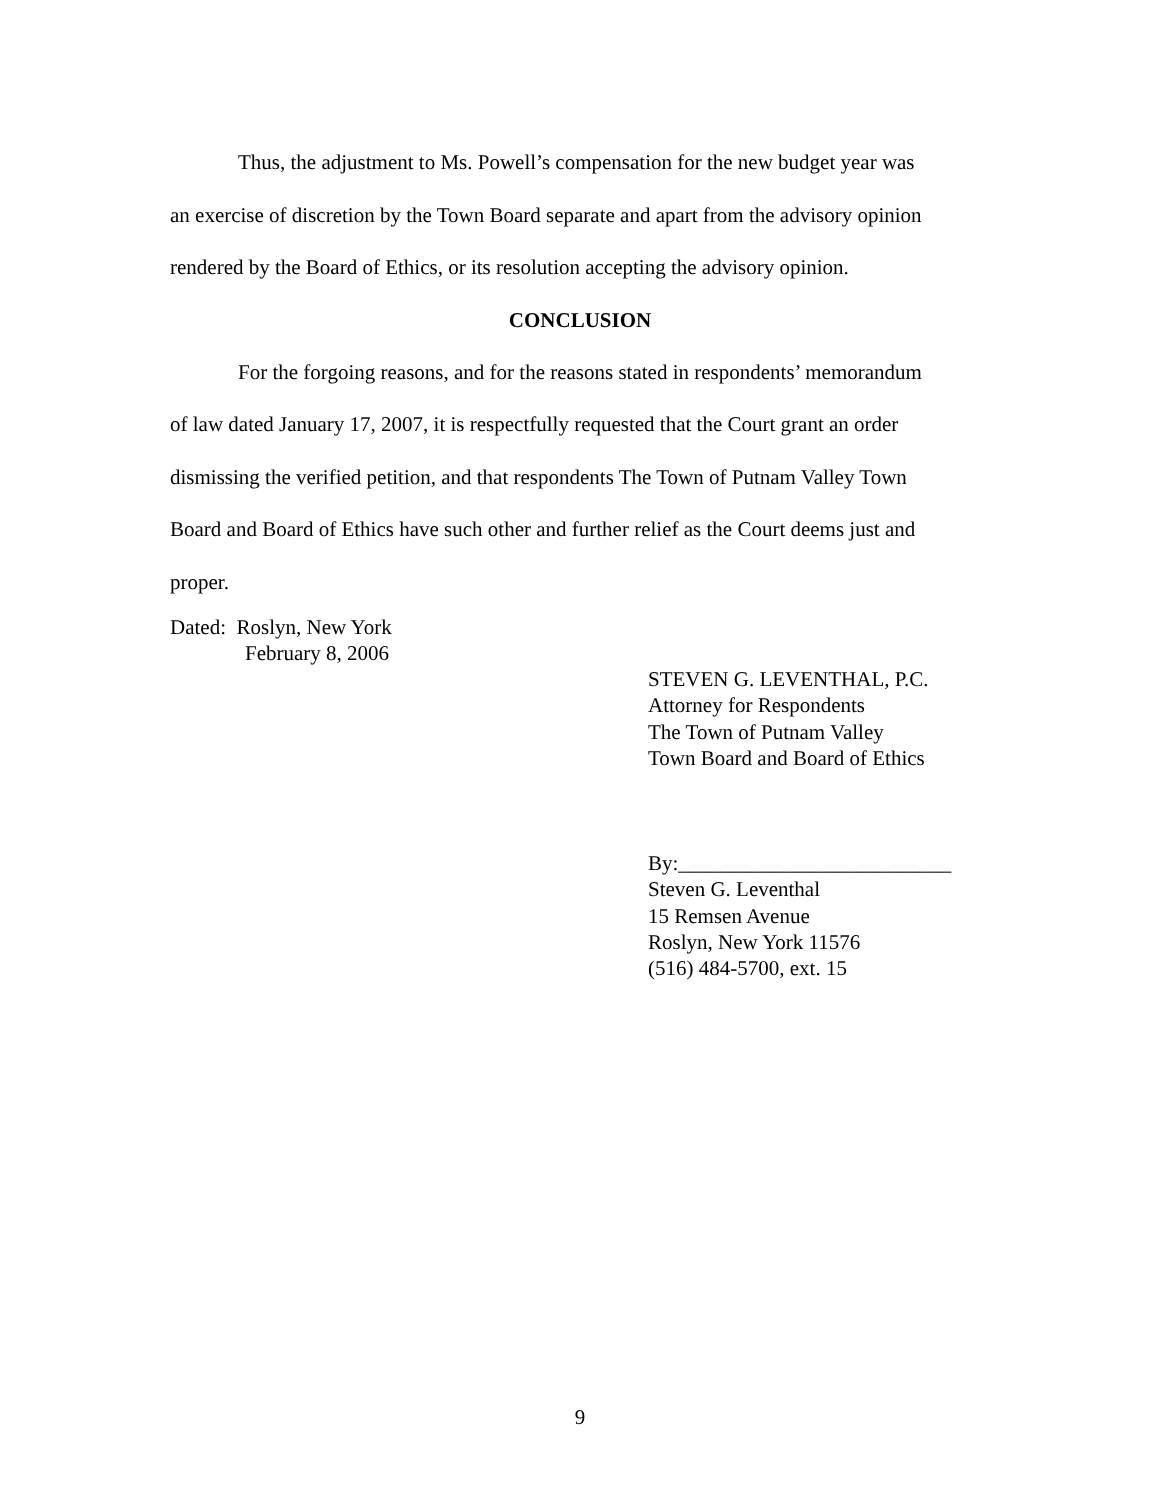Thus, the adjustment to Ms. Powell’s compensation for the new budget year was
an exercise of discretion by the Town Board separate and apart from the advisory opinion
rendered by the Board of Ethics, or its resolution accepting the advisory opinion.
CONCLUSION
For the forgoing reasons, and for the reasons stated in respondents’ memorandum
of law dated January 17, 2007, it is respectfully requested that the Court grant an order
dismissing the verified petition, and that respondents The Town of Putnam Valley Town
Board and Board of Ethics have such other and further relief as the Court deems just and
proper.
Dated: Roslyn, New York
February 8, 2006
STEVEN G. LEVENTHAL, P.C.
Attorney for Respondents
The Town of Putnam Valley
Town Board and Board of Ethics
By:__________________________
Steven G. Leventhal
15 Remsen Avenue
Roslyn, New York 11576
(516) 484-5700, ext. 15
9